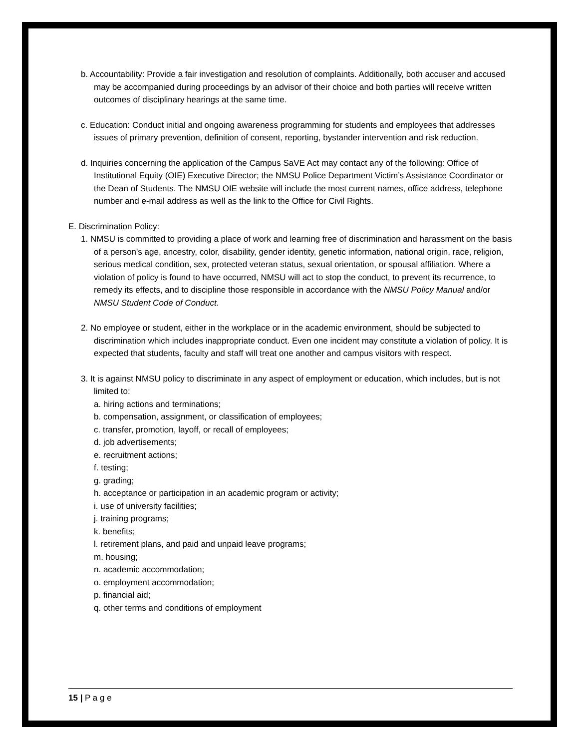b. Accountability: Provide a fair investigation and resolution of complaints. Additionally, both accuser and accused may be accompanied during proceedings by an advisor of their choice and both parties will receive written outcomes of disciplinary hearings at the same time.
c. Education: Conduct initial and ongoing awareness programming for students and employees that addresses issues of primary prevention, definition of consent, reporting, bystander intervention and risk reduction.
d. Inquiries concerning the application of the Campus SaVE Act may contact any of the following: Office of Institutional Equity (OIE) Executive Director; the NMSU Police Department Victim’s Assistance Coordinator or the Dean of Students. The NMSU OIE website will include the most current names, office address, telephone number and e-mail address as well as the link to the Office for Civil Rights.
E. Discrimination Policy:
1. NMSU is committed to providing a place of work and learning free of discrimination and harassment on the basis of a person's age, ancestry, color, disability, gender identity, genetic information, national origin, race, religion, serious medical condition, sex, protected veteran status, sexual orientation, or spousal affiliation. Where a violation of policy is found to have occurred, NMSU will act to stop the conduct, to prevent its recurrence, to remedy its effects, and to discipline those responsible in accordance with the NMSU Policy Manual and/or NMSU Student Code of Conduct.
2. No employee or student, either in the workplace or in the academic environment, should be subjected to discrimination which includes inappropriate conduct. Even one incident may constitute a violation of policy. It is expected that students, faculty and staff will treat one another and campus visitors with respect.
3. It is against NMSU policy to discriminate in any aspect of employment or education, which includes, but is not limited to:
a. hiring actions and terminations;
b. compensation, assignment, or classification of employees;
c. transfer, promotion, layoff, or recall of employees;
d. job advertisements;
e. recruitment actions;
f. testing;
g. grading;
h. acceptance or participation in an academic program or activity;
i. use of university facilities;
j. training programs;
k. benefits;
l. retirement plans, and paid and unpaid leave programs;
m. housing;
n. academic accommodation;
o. employment accommodation;
p. financial aid;
q. other terms and conditions of employment
15 | P a g e